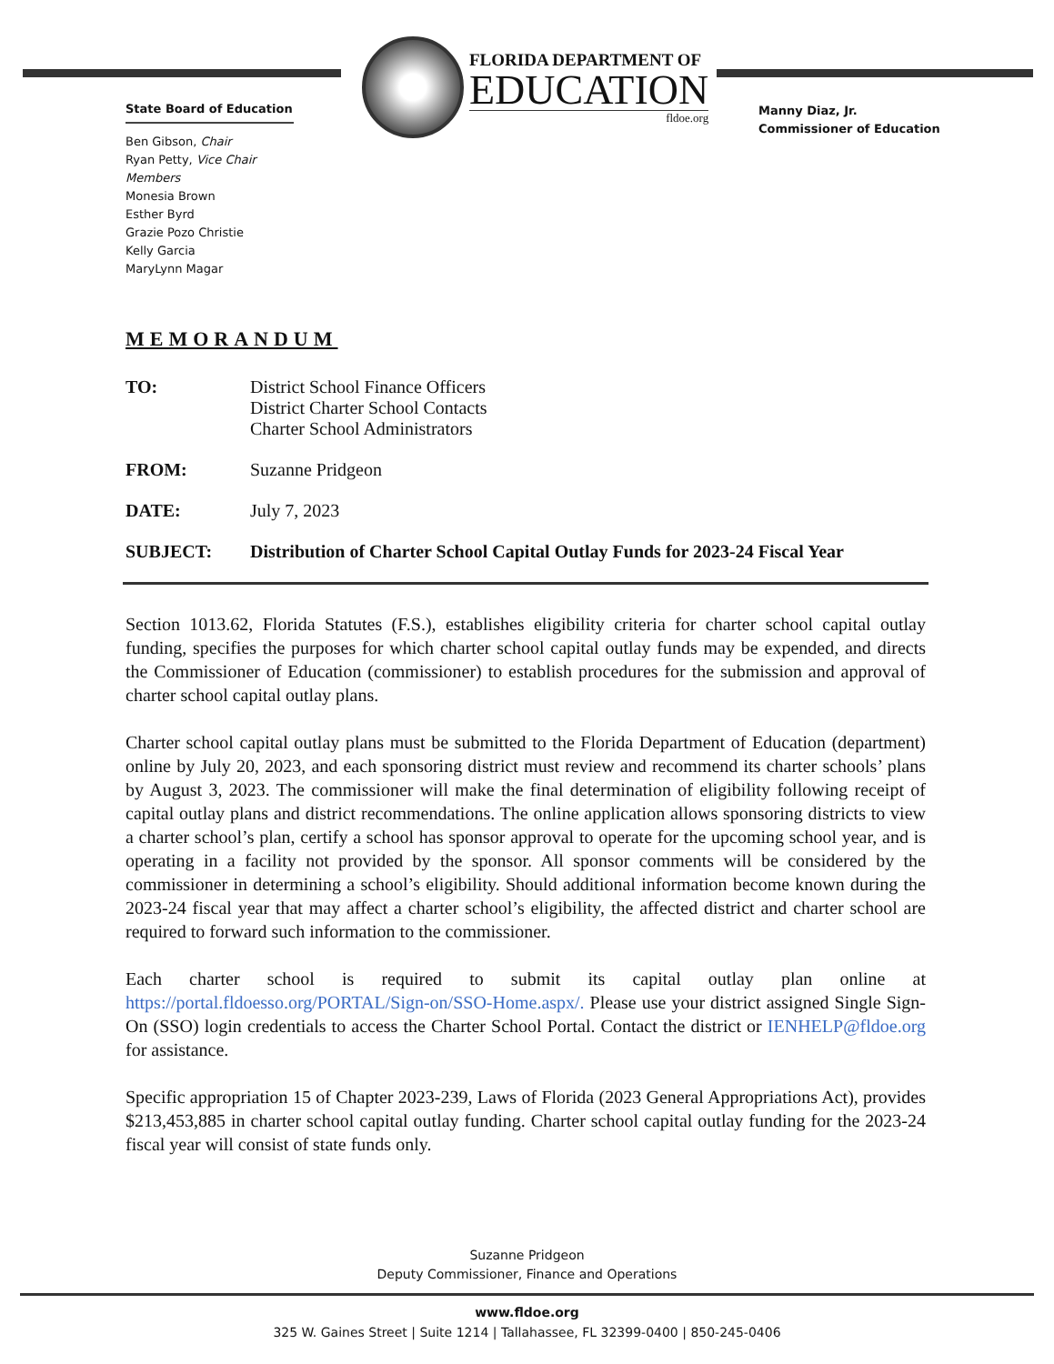State Board of Education
Ben Gibson, Chair
Ryan Petty, Vice Chair
Members
Monesia Brown
Esther Byrd
Grazie Pozo Christie
Kelly Garcia
MaryLynn Magar
FLORIDA DEPARTMENT OF
EDUCATION
fldoe.org
Manny Diaz, Jr.
Commissioner of Education
MEMORANDUM
TO: District School Finance Officers
District Charter School Contacts
Charter School Administrators
FROM: Suzanne Pridgeon
DATE: July 7, 2023
SUBJECT: Distribution of Charter School Capital Outlay Funds for 2023-24 Fiscal Year
Section 1013.62, Florida Statutes (F.S.), establishes eligibility criteria for charter school capital outlay funding, specifies the purposes for which charter school capital outlay funds may be expended, and directs the Commissioner of Education (commissioner) to establish procedures for the submission and approval of charter school capital outlay plans.
Charter school capital outlay plans must be submitted to the Florida Department of Education (department) online by July 20, 2023, and each sponsoring district must review and recommend its charter schools’ plans by August 3, 2023. The commissioner will make the final determination of eligibility following receipt of capital outlay plans and district recommendations. The online application allows sponsoring districts to view a charter school’s plan, certify a school has sponsor approval to operate for the upcoming school year, and is operating in a facility not provided by the sponsor. All sponsor comments will be considered by the commissioner in determining a school’s eligibility. Should additional information become known during the 2023-24 fiscal year that may affect a charter school’s eligibility, the affected district and charter school are required to forward such information to the commissioner.
Each charter school is required to submit its capital outlay plan online at https://portal.fldoesso.org/PORTAL/Sign-on/SSO-Home.aspx/. Please use your district assigned Single Sign-On (SSO) login credentials to access the Charter School Portal. Contact the district or IENHELP@fldoe.org for assistance.
Specific appropriation 15 of Chapter 2023-239, Laws of Florida (2023 General Appropriations Act), provides $213,453,885 in charter school capital outlay funding. Charter school capital outlay funding for the 2023-24 fiscal year will consist of state funds only.
Suzanne Pridgeon
Deputy Commissioner, Finance and Operations
www.fldoe.org
325 W. Gaines Street | Suite 1214 | Tallahassee, FL 32399-0400 | 850-245-0406